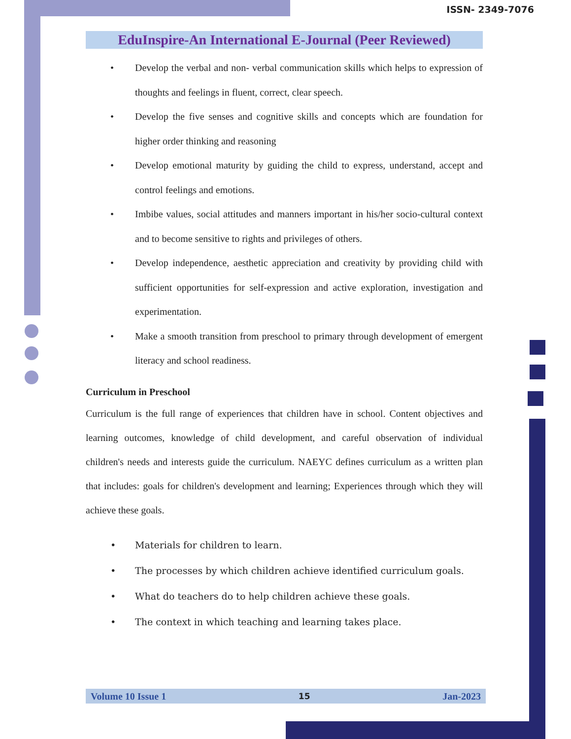ISSN- 2349-7076
EduInspire-An International E-Journal (Peer Reviewed)
• Develop the verbal and non- verbal communication skills which helps to expression of thoughts and feelings in fluent, correct, clear speech.
• Develop the five senses and cognitive skills and concepts which are foundation for higher order thinking and reasoning
• Develop emotional maturity by guiding the child to express, understand, accept and control feelings and emotions.
• Imbibe values, social attitudes and manners important in his/her socio-cultural context and to become sensitive to rights and privileges of others.
• Develop independence, aesthetic appreciation and creativity by providing child with sufficient opportunities for self-expression and active exploration, investigation and experimentation.
• Make a smooth transition from preschool to primary through development of emergent literacy and school readiness.
Curriculum in Preschool
Curriculum is the full range of experiences that children have in school. Content objectives and learning outcomes, knowledge of child development, and careful observation of individual children's needs and interests guide the curriculum. NAEYC defines curriculum as a written plan that includes: goals for children's development and learning; Experiences through which they will achieve these goals.
• Materials for children to learn.
• The processes by which children achieve identified curriculum goals.
• What do teachers do to help children achieve these goals.
• The context in which teaching and learning takes place.
Volume 10 Issue 1 15 Jan-2023